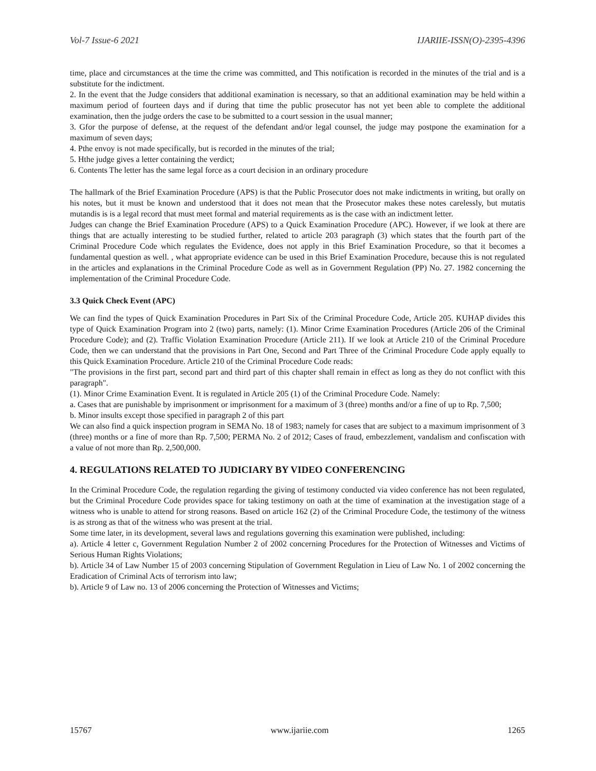Vol-7 Issue-6 2021 IJARIIE-ISSN(O)-2395-4396
time, place and circumstances at the time the crime was committed, and This notification is recorded in the minutes of the trial and is a substitute for the indictment.
2. In the event that the Judge considers that additional examination is necessary, so that an additional examination may be held within a maximum period of fourteen days and if during that time the public prosecutor has not yet been able to complete the additional examination, then the judge orders the case to be submitted to a court session in the usual manner;
3. Gfor the purpose of defense, at the request of the defendant and/or legal counsel, the judge may postpone the examination for a maximum of seven days;
4. Pthe envoy is not made specifically, but is recorded in the minutes of the trial;
5. Hthe judge gives a letter containing the verdict;
6. Contents The letter has the same legal force as a court decision in an ordinary procedure
The hallmark of the Brief Examination Procedure (APS) is that the Public Prosecutor does not make indictments in writing, but orally on his notes, but it must be known and understood that it does not mean that the Prosecutor makes these notes carelessly, but mutatis mutandis is is a legal record that must meet formal and material requirements as is the case with an indictment letter.
Judges can change the Brief Examination Procedure (APS) to a Quick Examination Procedure (APC). However, if we look at there are things that are actually interesting to be studied further, related to article 203 paragraph (3) which states that the fourth part of the Criminal Procedure Code which regulates the Evidence, does not apply in this Brief Examination Procedure, so that it becomes a fundamental question as well. , what appropriate evidence can be used in this Brief Examination Procedure, because this is not regulated in the articles and explanations in the Criminal Procedure Code as well as in Government Regulation (PP) No. 27. 1982 concerning the implementation of the Criminal Procedure Code.
3.3 Quick Check Event (APC)
We can find the types of Quick Examination Procedures in Part Six of the Criminal Procedure Code, Article 205. KUHAP divides this type of Quick Examination Program into 2 (two) parts, namely: (1). Minor Crime Examination Procedures (Article 206 of the Criminal Procedure Code); and (2). Traffic Violation Examination Procedure (Article 211). If we look at Article 210 of the Criminal Procedure Code, then we can understand that the provisions in Part One, Second and Part Three of the Criminal Procedure Code apply equally to this Quick Examination Procedure. Article 210 of the Criminal Procedure Code reads:
"The provisions in the first part, second part and third part of this chapter shall remain in effect as long as they do not conflict with this paragraph".
(1). Minor Crime Examination Event. It is regulated in Article 205 (1) of the Criminal Procedure Code. Namely:
a. Cases that are punishable by imprisonment or imprisonment for a maximum of 3 (three) months and/or a fine of up to Rp. 7,500;
b. Minor insults except those specified in paragraph 2 of this part
We can also find a quick inspection program in SEMA No. 18 of 1983; namely for cases that are subject to a maximum imprisonment of 3 (three) months or a fine of more than Rp. 7,500; PERMA No. 2 of 2012; Cases of fraud, embezzlement, vandalism and confiscation with a value of not more than Rp. 2,500,000.
4. REGULATIONS RELATED TO JUDICIARY BY VIDEO CONFERENCING
In the Criminal Procedure Code, the regulation regarding the giving of testimony conducted via video conference has not been regulated, but the Criminal Procedure Code provides space for taking testimony on oath at the time of examination at the investigation stage of a witness who is unable to attend for strong reasons. Based on article 162 (2) of the Criminal Procedure Code, the testimony of the witness is as strong as that of the witness who was present at the trial.
Some time later, in its development, several laws and regulations governing this examination were published, including:
a). Article 4 letter c, Government Regulation Number 2 of 2002 concerning Procedures for the Protection of Witnesses and Victims of Serious Human Rights Violations;
b). Article 34 of Law Number 15 of 2003 concerning Stipulation of Government Regulation in Lieu of Law No. 1 of 2002 concerning the Eradication of Criminal Acts of terrorism into law;
b). Article 9 of Law no. 13 of 2006 concerning the Protection of Witnesses and Victims;
15767 www.ijariie.com 1265